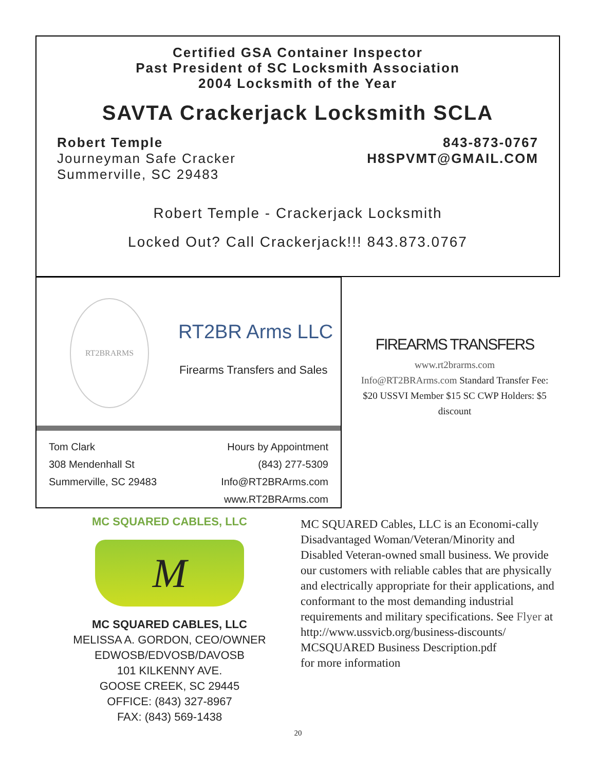Certified GSA Container Inspector
Past President of SC Locksmith Association
2004 Locksmith of the Year
SAVTA Crackerjack Locksmith SCLA
Robert Temple
Journeyman Safe Cracker
Summerville, SC 29483
843-873-0767
H8SPVMT@GMAIL.COM
Robert Temple - Crackerjack Locksmith
Locked Out? Call Crackerjack!!! 843.873.0767
RT2BRARMS
RT2BR Arms LLC
Firearms Transfers and Sales
Tom Clark
308 Mendenhall St
Summerville, SC 29483
Hours by Appointment
(843) 277-5309
Info@RT2BRArms.com
www.RT2BRArms.com
FIREARMS TRANSFERS
www.rt2brarms.com
Info@RT2BRArms.com Standard Transfer Fee: $20 USSVI Member $15 SC CWP Holders: $5 discount
MC SQUARED CABLES, LLC
M
MC SQUARED CABLES, LLC
MELISSA A. GORDON, CEO/OWNER
EDWOSB/EDVOSB/DAVOSB
101 KILKENNY AVE.
GOOSE CREEK, SC 29445
OFFICE: (843) 327-8967
FAX: (843) 569-1438
MC SQUARED Cables, LLC is an Economi-cally Disadvantaged Woman/Veteran/Minority and Disabled Veteran-owned small business. We provide our customers with reliable cables that are physically and electrically appropriate for their applications, and conformant to the most demanding industrial requirements and military specifications. See Flyer at http://www.ussvicb.org/business-discounts/ MCSQUARED Business Description.pdf
for more information
20